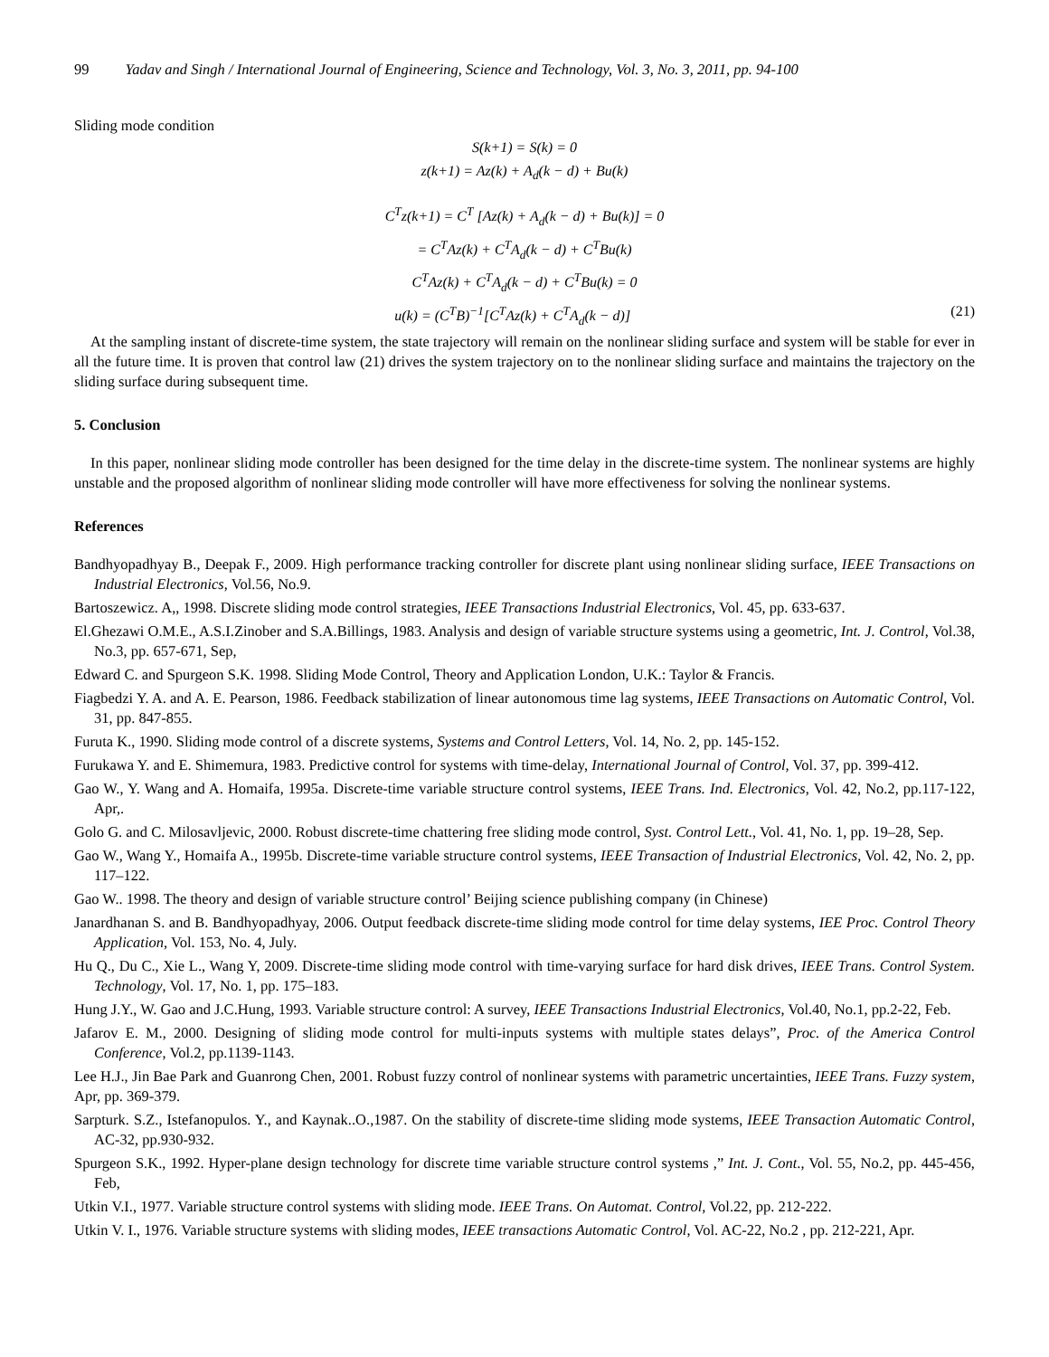99 Yadav and Singh / International Journal of Engineering, Science and Technology, Vol. 3, No. 3, 2011, pp. 94-100
Sliding mode condition
S(k+1) = S(k) = 0
z(k+1) = Az(k) + A<sub>d</sub>(k − d) + Bu(k)
C<sup>T</sup>z(k+1) = C<sup>T</sup> [Az(k) + A<sub>d</sub>(k − d) + Bu(k)] = 0
= C<sup>T</sup>Az(k) + C<sup>T</sup>A<sub>d</sub>(k − d) + C<sup>T</sup>Bu(k)
C<sup>T</sup>Az(k) + C<sup>T</sup>A<sub>d</sub>(k − d) + C<sup>T</sup>Bu(k) = 0
(21) u(k) = (C<sup>T</sup>B)<sup>−1</sup>[C<sup>T</sup>Az(k) + C<sup>T</sup>A<sub>d</sub>(k − d)]
At the sampling instant of discrete-time system, the state trajectory will remain on the nonlinear sliding surface and system will be stable for ever in all the future time. It is proven that control law (21) drives the system trajectory on to the nonlinear sliding surface and maintains the trajectory on the sliding surface during subsequent time.
5. Conclusion
In this paper, nonlinear sliding mode controller has been designed for the time delay in the discrete-time system. The nonlinear systems are highly unstable and the proposed algorithm of nonlinear sliding mode controller will have more effectiveness for solving the nonlinear systems.
References
Bandhyopadhyay B., Deepak F., 2009. High performance tracking controller for discrete plant using nonlinear sliding surface, IEEE Transactions on Industrial Electronics, Vol.56, No.9.
Bartoszewicz. A,, 1998. Discrete sliding mode control strategies, IEEE Transactions Industrial Electronics, Vol. 45, pp. 633-637.
El.Ghezawi O.M.E., A.S.I.Zinober and S.A.Billings, 1983. Analysis and design of variable structure systems using a geometric, Int. J. Control, Vol.38, No.3, pp. 657-671, Sep,
Edward C. and Spurgeon S.K. 1998. Sliding Mode Control, Theory and Application London, U.K.: Taylor & Francis.
Fiagbedzi Y. A. and A. E. Pearson, 1986. Feedback stabilization of linear autonomous time lag systems, IEEE Transactions on Automatic Control, Vol. 31, pp. 847-855.
Furuta K., 1990. Sliding mode control of a discrete systems, Systems and Control Letters, Vol. 14, No. 2, pp. 145-152.
Furukawa Y. and E. Shimemura, 1983. Predictive control for systems with time-delay, International Journal of Control, Vol. 37, pp. 399-412.
Gao W., Y. Wang and A. Homaifa, 1995a. Discrete-time variable structure control systems, IEEE Trans. Ind. Electronics, Vol. 42, No.2, pp.117-122, Apr,.
Golo G. and C. Milosavljevic, 2000. Robust discrete-time chattering free sliding mode control, Syst. Control Lett., Vol. 41, No. 1, pp. 19–28, Sep.
Gao W., Wang Y., Homaifa A., 1995b. Discrete-time variable structure control systems, IEEE Transaction of Industrial Electronics, Vol. 42, No. 2, pp. 117–122.
Gao W.. 1998. The theory and design of variable structure control’ Beijing science publishing company (in Chinese)
Janardhanan S. and B. Bandhyopadhyay, 2006. Output feedback discrete-time sliding mode control for time delay systems, IEE Proc. Control Theory Application, Vol. 153, No. 4, July.
Hu Q., Du C., Xie L., Wang Y, 2009. Discrete-time sliding mode control with time-varying surface for hard disk drives, IEEE Trans. Control System. Technology, Vol. 17, No. 1, pp. 175–183.
Hung J.Y., W. Gao and J.C.Hung, 1993. Variable structure control: A survey, IEEE Transactions Industrial Electronics, Vol.40, No.1, pp.2-22, Feb.
Jafarov E. M., 2000. Designing of sliding mode control for multi-inputs systems with multiple states delays”, Proc. of the America Control Conference, Vol.2, pp.1139-1143.
Lee H.J., Jin Bae Park and Guanrong Chen, 2001. Robust fuzzy control of nonlinear systems with parametric uncertainties, IEEE Trans. Fuzzy system, Apr, pp. 369-379.
Sarpturk. S.Z., Istefanopulos. Y., and Kaynak..O.,1987. On the stability of discrete-time sliding mode systems, IEEE Transaction Automatic Control, AC-32, pp.930-932.
Spurgeon S.K., 1992. Hyper-plane design technology for discrete time variable structure control systems ,” Int. J. Cont., Vol. 55, No.2, pp. 445-456, Feb,
Utkin V.I., 1977. Variable structure control systems with sliding mode. IEEE Trans. On Automat. Control, Vol.22, pp. 212-222.
Utkin V. I., 1976. Variable structure systems with sliding modes, IEEE transactions Automatic Control, Vol. AC-22, No.2 , pp. 212-221, Apr.